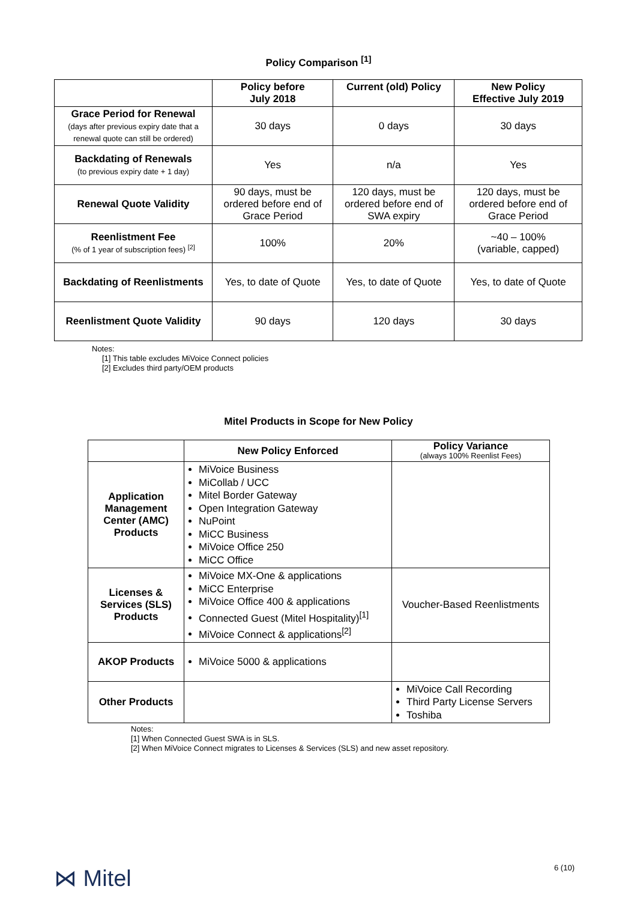Policy Comparison <sup>[1]</sup>
| | Policy before July 2018 | Current (old) Policy | New Policy Effective July 2019 |
| --- | --- | --- | --- |
| Grace Period for Renewal (days after previous expiry date that a renewal quote can still be ordered) | 30 days | 0 days | 30 days |
| Backdating of Renewals (to previous expiry date + 1 day) | Yes | n/a | Yes |
| Renewal Quote Validity | 90 days, must be ordered before end of Grace Period | 120 days, must be ordered before end of SWA expiry | 120 days, must be ordered before end of Grace Period |
| Reenlistment Fee (% of 1 year of subscription fees) <sup>[2]</sup> | 100% | 20% | ~40 – 100% (variable, capped) |
| Backdating of Reenlistments | Yes, to date of Quote | Yes, to date of Quote | Yes, to date of Quote |
| Reenlistment Quote Validity | 90 days | 120 days | 30 days |
Notes:
[1] This table excludes MiVoice Connect policies
[2] Excludes third party/OEM products
Mitel Products in Scope for New Policy
| | New Policy Enforced | Policy Variance (always 100% Reenlist Fees) |
| --- | --- | --- |
| Application Management Center (AMC) Products | MiVoice Business MiCollab / UCC Mitel Border Gateway Open Integration Gateway NuPoint MiCC Business MiVoice Office 250 MiCC Office | |
| Licenses & Services (SLS) Products | MiVoice MX-One & applications MiCC Enterprise MiVoice Office 400 & applications Connected Guest (Mitel Hospitality)<sup>[1]</sup> MiVoice Connect & applications<sup>[2]</sup> | Voucher-Based Reenlistments |
| AKOP Products | MiVoice 5000 & applications | |
| Other Products | | MiVoice Call Recording Third Party License Servers Toshiba |
Notes:
[1] When Connected Guest SWA is in SLS.
[2] When MiVoice Connect migrates to Licenses & Services (SLS) and new asset repository.
⋈ Mitel 6 (10)